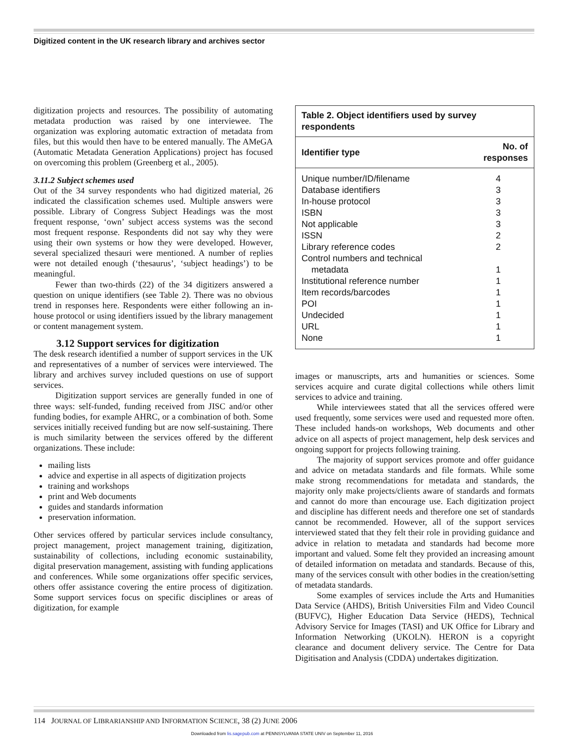Digitized content in the UK research library and archives sector
digitization projects and resources. The possibility of automating metadata production was raised by one interviewee. The organization was exploring automatic extraction of metadata from files, but this would then have to be entered manually. The AMeGA (Automatic Metadata Generation Applications) project has focused on overcoming this problem (Greenberg et al., 2005).
3.11.2 Subject schemes used
Out of the 34 survey respondents who had digitized material, 26 indicated the classification schemes used. Multiple answers were possible. Library of Congress Subject Headings was the most frequent response, ‘own’ subject access systems was the second most frequent response. Respondents did not say why they were using their own systems or how they were developed. However, several specialized thesauri were mentioned. A number of replies were not detailed enough (‘thesaurus’, ‘subject headings’) to be meaningful.
Fewer than two-thirds (22) of the 34 digitizers answered a question on unique identifiers (see Table 2). There was no obvious trend in responses here. Respondents were either following an in-house protocol or using identifiers issued by the library management or content management system.
3.12 Support services for digitization
The desk research identified a number of support services in the UK and representatives of a number of services were interviewed. The library and archives survey included questions on use of support services.
Digitization support services are generally funded in one of three ways: self-funded, funding received from JISC and/or other funding bodies, for example AHRC, or a combination of both. Some services initially received funding but are now self-sustaining. There is much similarity between the services offered by the different organizations. These include:
mailing lists
advice and expertise in all aspects of digitization projects
training and workshops
print and Web documents
guides and standards information
preservation information.
Other services offered by particular services include consultancy, project management, project management training, digitization, sustainability of collections, including economic sustainability, digital preservation management, assisting with funding applications and conferences. While some organizations offer specific services, others offer assistance covering the entire process of digitization. Some support services focus on specific disciplines or areas of digitization, for example
Table 2. Object identifiers used by survey respondents
| Identifier type | No. of responses |
| --- | --- |
| Unique number/ID/filename | 4 |
| Database identifiers | 3 |
| In-house protocol | 3 |
| ISBN | 3 |
| Not applicable | 3 |
| ISSN | 2 |
| Library reference codes | 2 |
| Control numbers and technical metadata | 1 |
| Institutional reference number | 1 |
| Item records/barcodes | 1 |
| POI | 1 |
| Undecided | 1 |
| URL | 1 |
| None | 1 |
images or manuscripts, arts and humanities or sciences. Some services acquire and curate digital collections while others limit services to advice and training.
While interviewees stated that all the services offered were used frequently, some services were used and requested more often. These included hands-on workshops, Web documents and other advice on all aspects of project management, help desk services and ongoing support for projects following training.
The majority of support services promote and offer guidance and advice on metadata standards and file formats. While some make strong recommendations for metadata and standards, the majority only make projects/clients aware of standards and formats and cannot do more than encourage use. Each digitization project and discipline has different needs and therefore one set of standards cannot be recommended. However, all of the support services interviewed stated that they felt their role in providing guidance and advice in relation to metadata and standards had become more important and valued. Some felt they provided an increasing amount of detailed information on metadata and standards. Because of this, many of the services consult with other bodies in the creation/setting of metadata standards.
Some examples of services include the Arts and Humanities Data Service (AHDS), British Universities Film and Video Council (BUFVC), Higher Education Data Service (HEDS), Technical Advisory Service for Images (TASI) and UK Office for Library and Information Networking (UKOLN). HERON is a copyright clearance and document delivery service. The Centre for Data Digitisation and Analysis (CDDA) undertakes digitization.
114 JOURNAL OF LIBRARIANSHIP AND INFORMATION SCIENCE, 38 (2) JUNE 2006
Downloaded from lis.sagepub.com at PENNSYLVANIA STATE UNIV on September 11, 2016